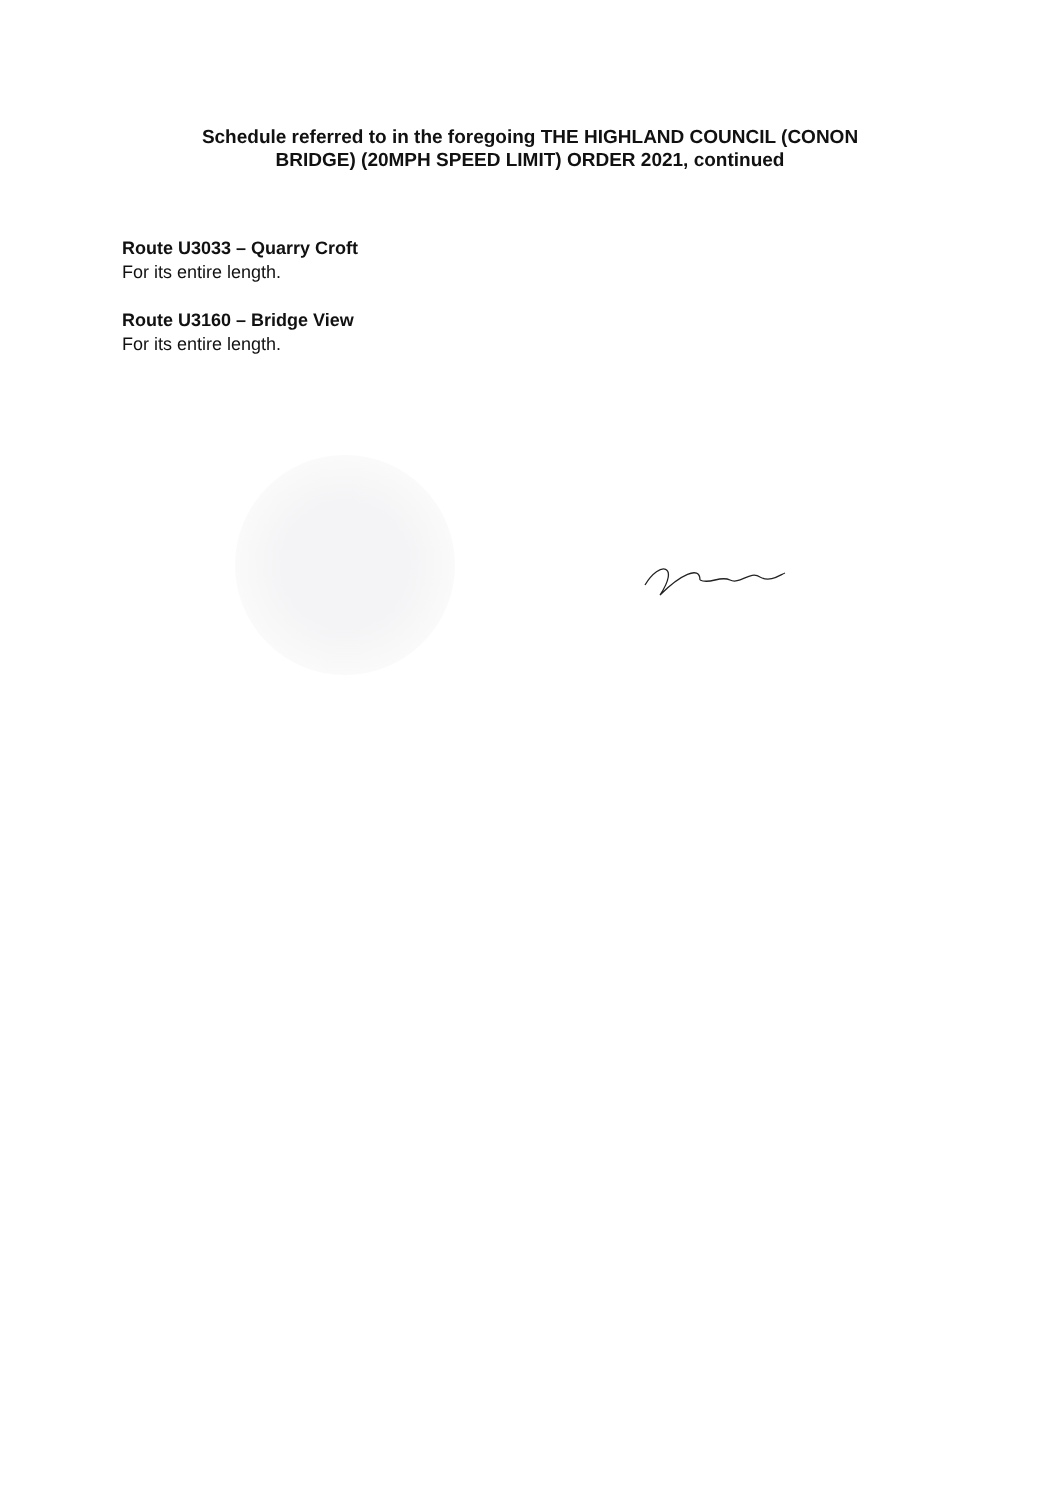Schedule referred to in the foregoing THE HIGHLAND COUNCIL (CONON
BRIDGE) (20MPH SPEED LIMIT) ORDER 2021, continued
Route U3033 – Quarry Croft
For its entire length.
Route U3160 – Bridge View
For its entire length.